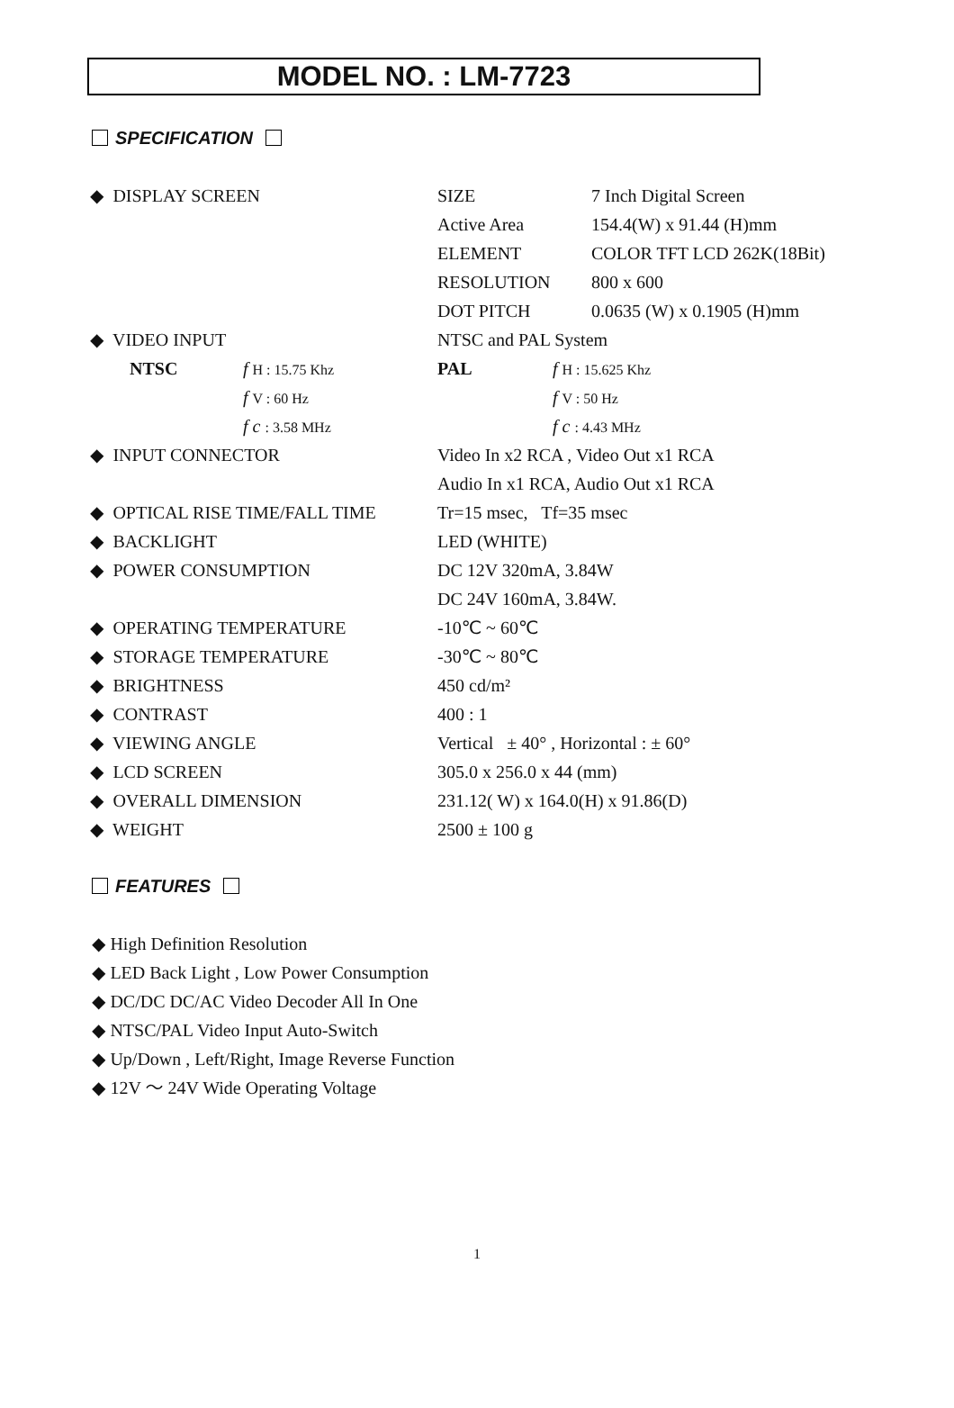MODEL NO. : LM-7723
SPECIFICATION
| ◆ DISPLAY SCREEN | SIZE | 7 Inch Digital Screen |
| | Active Area | 154.4(W) x 91.44 (H)mm |
| | ELEMENT | COLOR TFT LCD 262K(18Bit) |
| | RESOLUTION | 800 x 600 |
| | DOT PITCH | 0.0635 (W) x 0.1905 (H)mm |
| ◆ VIDEO INPUT | NTSC and PAL System | |
| NTSC f H : 15.75 Khz | PAL f H : 15.625 Khz | |
| f V : 60 Hz | f V : 50 Hz | |
| f c : 3.58 MHz | f c : 4.43 MHz | |
| ◆ INPUT CONNECTOR | Video In x2 RCA , Video Out x1 RCA | |
| | Audio In x1 RCA, Audio Out x1 RCA | |
| ◆ OPTICAL RISE TIME/FALL TIME | Tr=15 msec, Tf=35 msec | |
| ◆ BACKLIGHT | LED (WHITE) | |
| ◆ POWER CONSUMPTION | DC 12V 320mA, 3.84W | |
| | DC 24V 160mA, 3.84W. | |
| ◆ OPERATING TEMPERATURE | -10℃ ~ 60℃ | |
| ◆ STORAGE TEMPERATURE | -30℃ ~ 80℃ | |
| ◆ BRIGHTNESS | 450 cd/m² | |
| ◆ CONTRAST | 400 : 1 | |
| ◆ VIEWING ANGLE | Vertical ± 40° , Horizontal : ± 60° | |
| ◆ LCD SCREEN | 305.0 x 256.0 x 44 (mm) | |
| ◆ OVERALL DIMENSION | 231.12( W) x 164.0(H) x 91.86(D) | |
| ◆ WEIGHT | 2500 ± 100 g | |
FEATURES
◆ High Definition Resolution
◆ LED Back Light , Low Power Consumption
◆ DC/DC DC/AC Video Decoder All In One
◆ NTSC/PAL Video Input Auto-Switch
◆ Up/Down , Left/Right, Image Reverse Function
◆ 12V ～ 24V Wide Operating Voltage
1